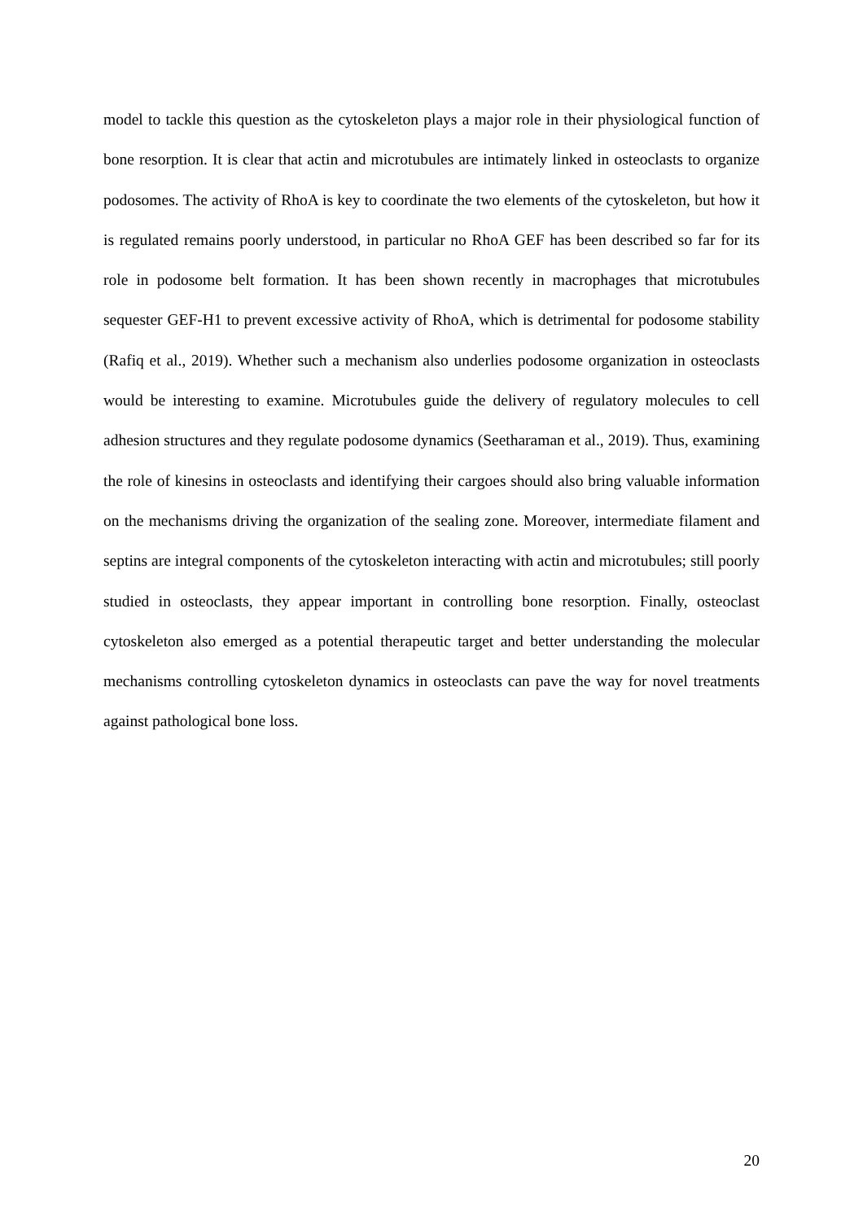model to tackle this question as the cytoskeleton plays a major role in their physiological function of bone resorption. It is clear that actin and microtubules are intimately linked in osteoclasts to organize podosomes. The activity of RhoA is key to coordinate the two elements of the cytoskeleton, but how it is regulated remains poorly understood, in particular no RhoA GEF has been described so far for its role in podosome belt formation. It has been shown recently in macrophages that microtubules sequester GEF-H1 to prevent excessive activity of RhoA, which is detrimental for podosome stability (Rafiq et al., 2019). Whether such a mechanism also underlies podosome organization in osteoclasts would be interesting to examine. Microtubules guide the delivery of regulatory molecules to cell adhesion structures and they regulate podosome dynamics (Seetharaman et al., 2019). Thus, examining the role of kinesins in osteoclasts and identifying their cargoes should also bring valuable information on the mechanisms driving the organization of the sealing zone. Moreover, intermediate filament and septins are integral components of the cytoskeleton interacting with actin and microtubules; still poorly studied in osteoclasts, they appear important in controlling bone resorption. Finally, osteoclast cytoskeleton also emerged as a potential therapeutic target and better understanding the molecular mechanisms controlling cytoskeleton dynamics in osteoclasts can pave the way for novel treatments against pathological bone loss.
20